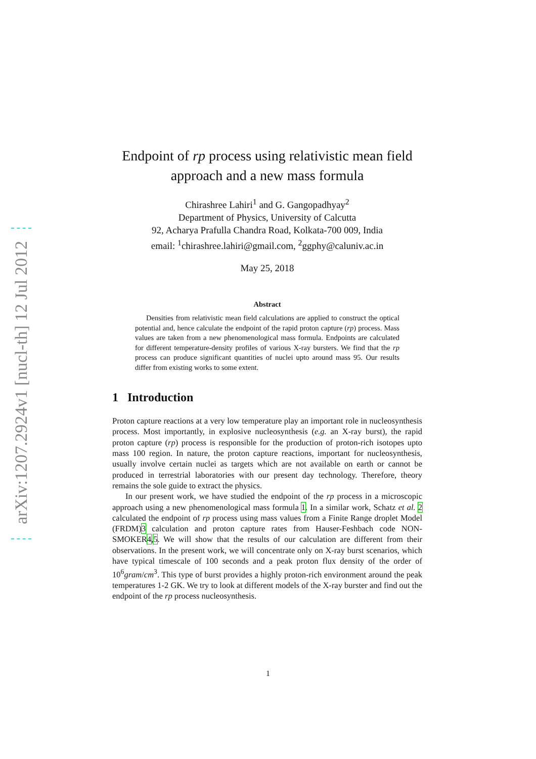arXiv:1207.2924v1 [nucl-th] 12 Jul 2012
Endpoint of rp process using relativistic mean field approach and a new mass formula
Chirashree Lahiri<sup>1</sup> and G. Gangopadhyay<sup>2</sup>
Department of Physics, University of Calcutta
92, Acharya Prafulla Chandra Road, Kolkata-700 009, India
email: <sup>1</sup>chirashree.lahiri@gmail.com, <sup>2</sup>ggphy@caluniv.ac.in
May 25, 2018
Abstract
Densities from relativistic mean field calculations are applied to construct the optical potential and, hence calculate the endpoint of the rapid proton capture (rp) process. Mass values are taken from a new phenomenological mass formula. Endpoints are calculated for different temperature-density profiles of various X-ray bursters. We find that the rp process can produce significant quantities of nuclei upto around mass 95. Our results differ from existing works to some extent.
1 Introduction
Proton capture reactions at a very low temperature play an important role in nucleosynthesis process. Most importantly, in explosive nucleosynthesis (e.g. an X-ray burst), the rapid proton capture (rp) process is responsible for the production of proton-rich isotopes upto mass 100 region. In nature, the proton capture reactions, important for nucleosynthesis, usually involve certain nuclei as targets which are not available on earth or cannot be produced in terrestrial laboratories with our present day technology. Therefore, theory remains the sole guide to extract the physics.
In our present work, we have studied the endpoint of the rp process in a microscopic approach using a new phenomenological mass formula 1. In a similar work, Schatz et al. 2 calculated the endpoint of rp process using mass values from a Finite Range droplet Model (FRDM)3 calculation and proton capture rates from Hauser-Feshbach code NON-SMOKER4,5. We will show that the results of our calculation are different from their observations. In the present work, we will concentrate only on X-ray burst scenarios, which have typical timescale of 100 seconds and a peak proton flux density of the order of 10<sup>6</sup>gram/cm<sup>3</sup>. This type of burst provides a highly proton-rich environment around the peak temperatures 1-2 GK. We try to look at different models of the X-ray burster and find out the endpoint of the rp process nucleosynthesis.
1